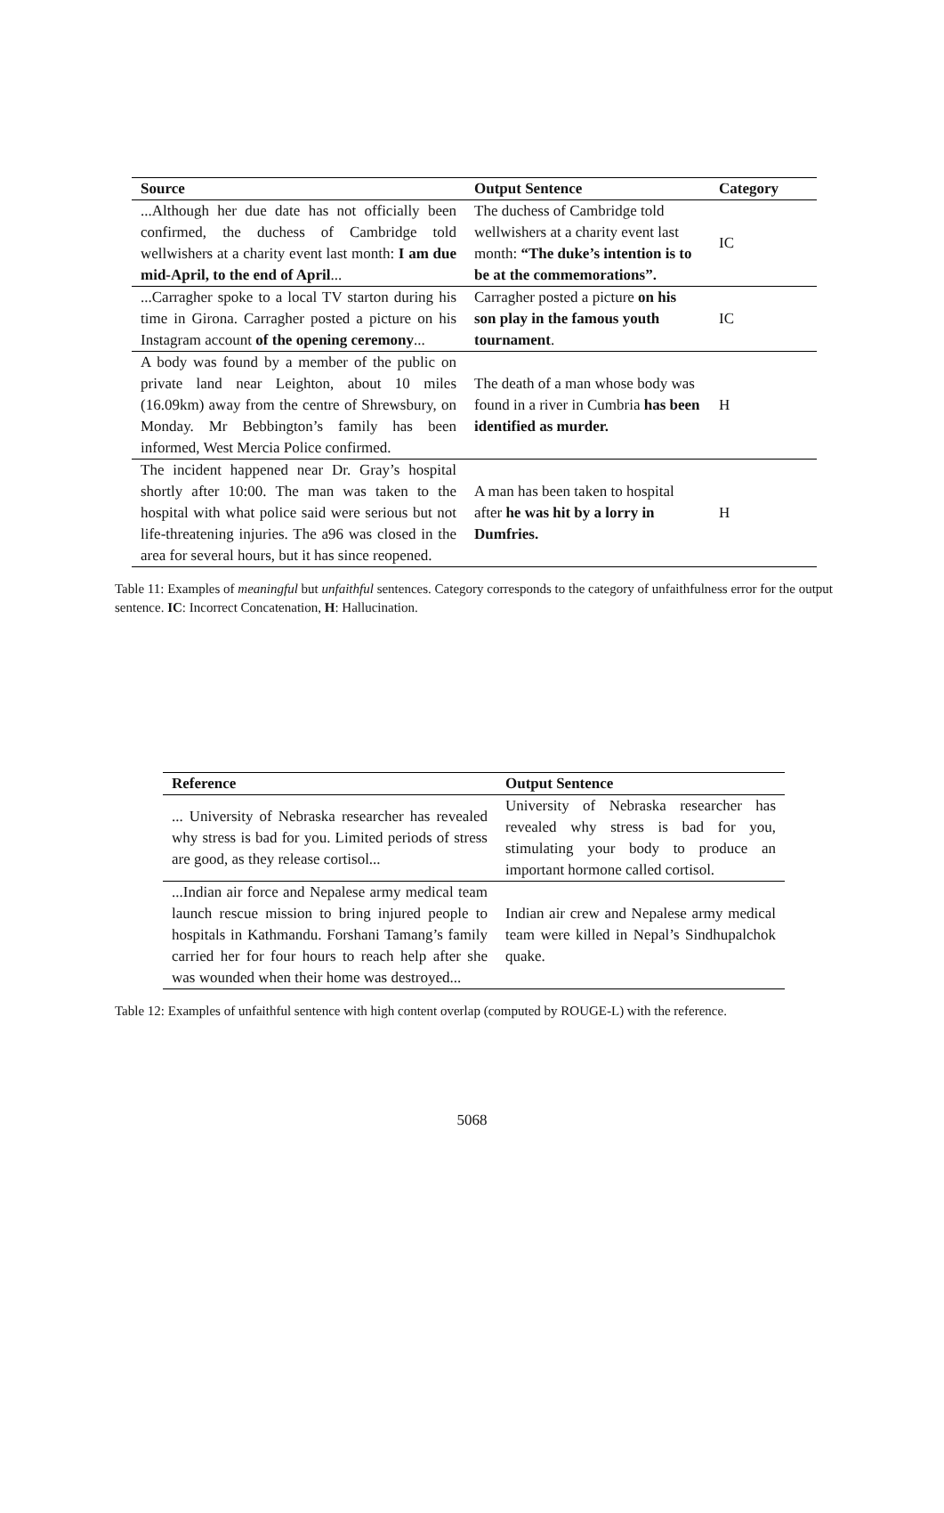| Source | Output Sentence | Category |
| --- | --- | --- |
| ...Although her due date has not officially been confirmed, the duchess of Cambridge told wellwishers at a charity event last month: I am due mid-April, to the end of April ... | The duchess of Cambridge told wellwishers at a charity event last month: “The duke’s intention is to be at the commemorations”. | IC |
| ...Carragher spoke to a local TV starton during his time in Girona. Carragher posted a picture on his Instagram account of the opening ceremony ... | Carragher posted a picture on his son play in the famous youth tournament . | IC |
| A body was found by a member of the public on private land near Leighton, about 10 miles (16.09km) away from the centre of Shrewsbury, on Monday. Mr Bebbington’s family has been informed, West Mercia Police confirmed. | The death of a man whose body was found in a river in Cumbria has been identified as murder. | H |
| The incident happened near Dr. Gray’s hospital shortly after 10:00. The man was taken to the hospital with what police said were serious but not life-threatening injuries. The a96 was closed in the area for several hours, but it has since reopened. | A man has been taken to hospital after he was hit by a lorry in Dumfries. | H |
Table 11: Examples of meaningful but unfaithful sentences. Category corresponds to the category of unfaithfulness error for the output sentence. IC: Incorrect Concatenation, H: Hallucination.
| Reference | Output Sentence |
| --- | --- |
| ... University of Nebraska researcher has revealed why stress is bad for you. Limited periods of stress are good, as they release cortisol... | University of Nebraska researcher has revealed why stress is bad for you, stimulating your body to produce an important hormone called cortisol. |
| ...Indian air force and Nepalese army medical team launch rescue mission to bring injured people to hospitals in Kathmandu. Forshani Tamang’s family carried her for four hours to reach help after she was wounded when their home was destroyed... | Indian air crew and Nepalese army medical team were killed in Nepal’s Sindhupalchok quake. |
Table 12: Examples of unfaithful sentence with high content overlap (computed by ROUGE-L) with the reference.
5068